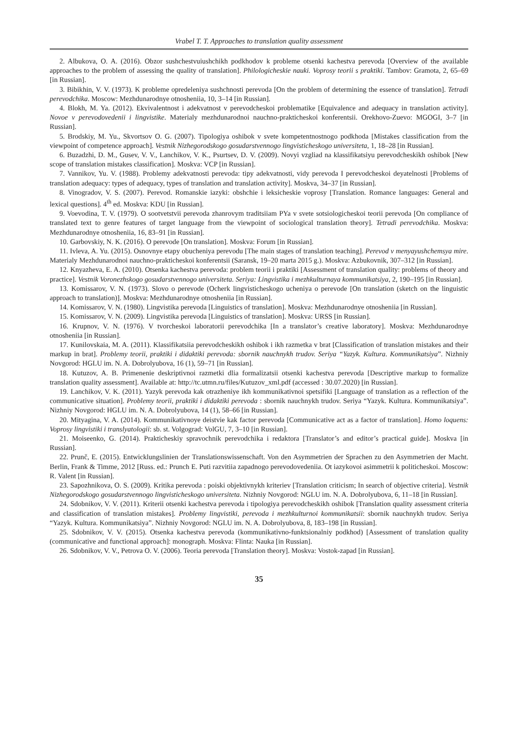Vrabel T. T. Approaches to translation quality assessment
2. Albukova, O. A. (2016). Obzor sushchestvuiushchikh podkhodov k probleme otsenki kachestva perevoda [Overview of the available approaches to the problem of assessing the quality of translation]. Philologicheskie nauki. Voprosy teorii s praktiki. Tambov: Gramota, 2, 65–69 [in Russian].
3. Bibikhin, V. V. (1973). K probleme opredeleniya sushchnosti perevoda [On the problem of determining the essence of translation]. Tetradi perevodchika. Moscow: Mezhdunarodnye otnosheniia, 10, 3–14 [in Russian].
4. Blokh, M. Ya. (2012). Ekvivalentnost i adekvatnost v perevodcheskoi problematike [Equivalence and adequacy in translation activity]. Novoe v perevodovedenii i lingvistike. Materialy mezhdunarodnoi nauchno-prakticheskoi konferentsii. Orekhovo-Zuevo: MGOGI, 3–7 [in Russian].
5. Brodskiy, M. Yu., Skvortsov O. G. (2007). Tipologiya oshibok v svete kompetentnostnogo podkhoda [Mistakes classification from the viewpoint of competence approach]. Vestnik Nizhegorodskogo gosudarstvennogo lingvisticheskogo universiteta, 1, 18–28 [in Russian].
6. Buzadzhi, D. M., Gusev, V. V., Lanchikov, V. K., Psurtsev, D. V. (2009). Novyi vzgliad na klassifikatsiyu perevodcheskikh oshibok [New scope of translation mistakes classification]. Moskva: VCP [in Russian].
7. Vannikov, Yu. V. (1988). Problemy adekvatnosti perevoda: tipy adekvatnosti, vidy perevoda I perevodcheskoi deyatelnosti [Problems of translation adequacy: types of adequacy, types of translation and translation activity]. Moskva, 34–37 [in Russian].
8. Vinogradov, V. S. (2007). Perevod. Romanskie iazyki: obshchie i leksicheskie voprosy [Translation. Romance languages: General and lexical questions]. 4<sup>th</sup> ed. Moskva: KDU [in Russian].
9. Voevodina, T. V. (1979). O sootvetstvii perevoda zhanrovym traditsiiam PYa v svete sotsiologicheskoi teorii perevoda [On compliance of translated text to genre features of target language from the viewpoint of sociological translation theory]. Tetradi perevodchika. Moskva: Mezhdunarodnye otnosheniia, 16, 83–91 [in Russian].
10. Garbovskiy, N. K. (2016). O perevode [On translation]. Moskva: Forum [in Russian].
11. Ivleva, A. Yu. (2015). Osnovnye etapy obucheniya perevodu [The main stages of translation teaching]. Perevod v menyayushchemsya mire. Materialy Mezhdunarodnoi nauchno-prakticheskoi konferentsii (Saransk, 19–20 marta 2015 g.). Moskva: Azbukovnik, 307–312 [in Russian].
12. Knyazheva, E. A. (2010). Otsenka kachestva perevoda: problem teorii i praktiki [Assessment of translation quality: problems of theory and practice]. Vestnik Voronezhskogo gosudarstvennogo universiteta. Seriya: Lingvistika i mezhkulturnaya kommunikatsiya, 2, 190–195 [in Russian].
13. Komissarov, V. N. (1973). Slovo o perevode (Ocherk lingvisticheskogo ucheniya o perevode [On translation (sketch on the linguistic approach to translation)]. Moskva: Mezhdunarodnye otnosheniia [in Russian].
14. Komissarov, V. N. (1980). Lingvistika perevoda [Linguistics of translation]. Moskva: Mezhdunarodnye otnosheniia [in Russian].
15. Komissarov, V. N. (2009). Lingvistika perevoda [Linguistics of translation]. Moskva: URSS [in Russian].
16. Krupnov, V. N. (1976). V tvorcheskoi laboratorii perevodchika [In a translator’s creative laboratory]. Moskva: Mezhdunarodnye otnosheniia [in Russian].
17. Kunilovskaia, M. A. (2011). Klassifikatsiia perevodcheskikh oshibok i ikh razmetka v brat [Classification of translation mistakes and their markup in brat]. Problemy teorii, praktiki i didaktiki perevoda: sbornik nauchnykh trudov. Seriya “Yazyk. Kultura. Kommunikatsiya”. Nizhniy Novgorod: HGLU im. N. A. Dobrolyubova, 16 (1), 59–71 [in Russian].
18. Kutuzov, A. B. Primenenie deskriptivnoi razmetki dlia formalizatsii otsenki kachestva perevoda [Descriptive markup to formalize translation quality assessment]. Available at: http://tc.utmn.ru/files/Kutuzov_xml.pdf (accessed : 30.07.2020) [in Russian].
19. Lanchikov, V. K. (2011). Yazyk perevoda kak otrazheniye ikh kommunikativnoi spetsifiki [Language of translation as a reflection of the communicative situation]. Problemy teorii, praktiki i didaktiki perevoda : sbornik nauchnykh trudov. Seriya “Yazyk. Kultura. Kommunikatsiya”. Nizhniy Novgorod: HGLU im. N. A. Dobrolyubova, 14 (1), 58–66 [in Russian].
20. Mityagina, V. A. (2014). Kommunikativnoye deistvie kak factor perevoda [Communicative act as a factor of translation]. Homo loquens: Voprosy lingvistiki i translyatologii: sb. st. Volgograd: VolGU, 7, 3–10 [in Russian].
21. Moiseenko, G. (2014). Prakticheskiy spravochnik perevodchika i redaktora [Translator’s and editor’s practical guide]. Moskva [in Russian].
22. Prunč, E. (2015). Entwicklungslinien der Translationswissenschaft. Von den Asymmetrien der Sprachen zu den Asymmetrien der Macht. Berlin, Frank & Timme, 2012 [Russ. ed.: Prunch E. Puti razvitiia zapadnogo perevodovedeniia. Ot iazykovoi asimmetrii k politicheskoi. Moscow: R. Valent [in Russian].
23. Sapozhnikova, O. S. (2009). Kritika perevoda : poiski objektivnykh kriteriev [Translation criticism; In search of objective criteria]. Vestnik Nizhegorodskogo gosudarstvennogo lingvisticheskogo universiteta. Nizhniy Novgorod: NGLU im. N. A. Dobrolyubova, 6, 11–18 [in Russian].
24. Sdobnikov, V. V. (2011). Kriterii otsenki kachestva perevoda i tipologiya perevodcheskikh oshibok [Translation quality assessment criteria and classification of translation mistakes]. Problemy lingvistiki, perevoda i mezhkulturnoi kommunikatsii: sbornik nauchnykh trudov. Seriya “Yazyk. Kultura. Kommunikatsiya”. Nizhniy Novgorod: NGLU im. N. A. Dobrolyubova, 8, 183–198 [in Russian].
25. Sdobnikov, V. V. (2015). Otsenka kachestva perevoda (kommunikativno-funktsionalniy podkhod) [Assessment of translation quality (communicative and functional approach]: monograph. Moskva: Flinta: Nauka [in Russian].
26. Sdobnikov, V. V., Petrova O. V. (2006). Teoria perevoda [Translation theory]. Moskva: Vostok-zapad [in Russian].
35